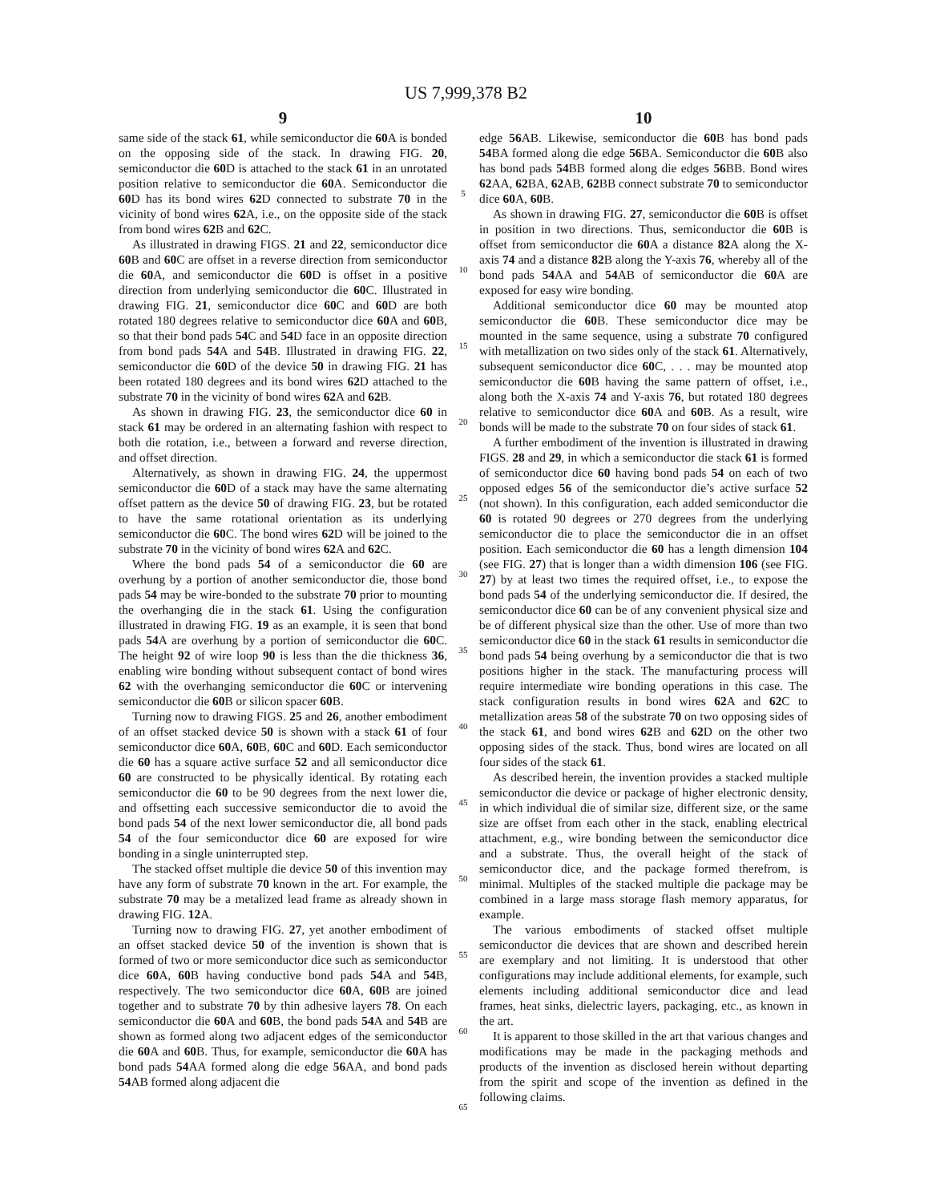US 7,999,378 B2
9
same side of the stack 61, while semiconductor die 60 A is bonded on the opposing side of the stack. In drawing FIG. 20, semiconductor die 60 D is attached to the stack 61 in an unrotated position relative to semiconductor die 60 A. Semiconductor die 60 D has its bond wires 62 D connected to substrate 70 in the vicinity of bond wires 62 A, i.e., on the opposite side of the stack from bond wires 62 B and 62 C.
As illustrated in drawing FIGS. 21 and 22, semiconductor dice 60 B and 60 C are offset in a reverse direction from semiconductor die 60 A, and semiconductor die 60 D is offset in a positive direction from underlying semiconductor die 60 C. Illustrated in drawing FIG. 21, semiconductor dice 60 C and 60 D are both rotated 180 degrees relative to semiconductor dice 60 A and 60 B, so that their bond pads 54 C and 54 D face in an opposite direction from bond pads 54 A and 54 B. Illustrated in drawing FIG. 22, semiconductor die 60 D of the device 50 in drawing FIG. 21 has been rotated 180 degrees and its bond wires 62 D attached to the substrate 70 in the vicinity of bond wires 62 A and 62 B.
As shown in drawing FIG. 23, the semiconductor dice 60 in stack 61 may be ordered in an alternating fashion with respect to both die rotation, i.e., between a forward and reverse direction, and offset direction.
Alternatively, as shown in drawing FIG. 24, the uppermost semiconductor die 60 D of a stack may have the same alternating offset pattern as the device 50 of drawing FIG. 23, but be rotated to have the same rotational orientation as its underlying semiconductor die 60 C. The bond wires 62 D will be joined to the substrate 70 in the vicinity of bond wires 62 A and 62 C.
Where the bond pads 54 of a semiconductor die 60 are overhung by a portion of another semiconductor die, those bond pads 54 may be wire-bonded to the substrate 70 prior to mounting the overhanging die in the stack 61. Using the configuration illustrated in drawing FIG. 19 as an example, it is seen that bond pads 54 A are overhung by a portion of semiconductor die 60 C. The height 92 of wire loop 90 is less than the die thickness 36, enabling wire bonding without subsequent contact of bond wires 62 with the overhanging semiconductor die 60 C or intervening semiconductor die 60 B or silicon spacer 60 B.
Turning now to drawing FIGS. 25 and 26, another embodiment of an offset stacked device 50 is shown with a stack 61 of four semiconductor dice 60 A, 60 B, 60 C and 60 D. Each semiconductor die 60 has a square active surface 52 and all semiconductor dice 60 are constructed to be physically identical. By rotating each semiconductor die 60 to be 90 degrees from the next lower die, and offsetting each successive semiconductor die to avoid the bond pads 54 of the next lower semiconductor die, all bond pads 54 of the four semiconductor dice 60 are exposed for wire bonding in a single uninterrupted step.
The stacked offset multiple die device 50 of this invention may have any form of substrate 70 known in the art. For example, the substrate 70 may be a metalized lead frame as already shown in drawing FIG. 12 A.
Turning now to drawing FIG. 27, yet another embodiment of an offset stacked device 50 of the invention is shown that is formed of two or more semiconductor dice such as semiconductor dice 60 A, 60 B having conductive bond pads 54 A and 54 B, respectively. The two semiconductor dice 60 A, 60 B are joined together and to substrate 70 by thin adhesive layers 78. On each semiconductor die 60 A and 60 B, the bond pads 54 A and 54 B are shown as formed along two adjacent edges of the semiconductor die 60 A and 60 B. Thus, for example, semiconductor die 60 A has bond pads 54 AA formed along die edge 56 AA, and bond pads 54 AB formed along adjacent die
5
10
15
20
25
30
35
40
45
50
55
60
65
10
edge 56 AB. Likewise, semiconductor die 60 B has bond pads 54 BA formed along die edge 56 BA. Semiconductor die 60 B also has bond pads 54 BB formed along die edges 56 BB. Bond wires 62 AA, 62 BA, 62 AB, 62 BB connect substrate 70 to semiconductor dice 60 A, 60 B.
As shown in drawing FIG. 27, semiconductor die 60 B is offset in position in two directions. Thus, semiconductor die 60 B is offset from semiconductor die 60 A a distance 82 A along the X-axis 74 and a distance 82 B along the Y-axis 76, whereby all of the bond pads 54 AA and 54 AB of semiconductor die 60 A are exposed for easy wire bonding.
Additional semiconductor dice 60 may be mounted atop semiconductor die 60 B. These semiconductor dice may be mounted in the same sequence, using a substrate 70 configured with metallization on two sides only of the stack 61. Alternatively, subsequent semiconductor dice 60 C, . . . may be mounted atop semiconductor die 60 B having the same pattern of offset, i.e., along both the X-axis 74 and Y-axis 76, but rotated 180 degrees relative to semiconductor dice 60 A and 60 B. As a result, wire bonds will be made to the substrate 70 on four sides of stack 61.
A further embodiment of the invention is illustrated in drawing FIGS. 28 and 29, in which a semiconductor die stack 61 is formed of semiconductor dice 60 having bond pads 54 on each of two opposed edges 56 of the semiconductor die’s active surface 52 (not shown). In this configuration, each added semiconductor die 60 is rotated 90 degrees or 270 degrees from the underlying semiconductor die to place the semiconductor die in an offset position. Each semiconductor die 60 has a length dimension 104 (see FIG. 27) that is longer than a width dimension 106 (see FIG. 27) by at least two times the required offset, i.e., to expose the bond pads 54 of the underlying semiconductor die. If desired, the semiconductor dice 60 can be of any convenient physical size and be of different physical size than the other. Use of more than two semiconductor dice 60 in the stack 61 results in semiconductor die bond pads 54 being overhung by a semiconductor die that is two positions higher in the stack. The manufacturing process will require intermediate wire bonding operations in this case. The stack configuration results in bond wires 62 A and 62 C to metallization areas 58 of the substrate 70 on two opposing sides of the stack 61, and bond wires 62 B and 62 D on the other two opposing sides of the stack. Thus, bond wires are located on all four sides of the stack 61.
As described herein, the invention provides a stacked multiple semiconductor die device or package of higher electronic density, in which individual die of similar size, different size, or the same size are offset from each other in the stack, enabling electrical attachment, e.g., wire bonding between the semiconductor dice and a substrate. Thus, the overall height of the stack of semiconductor dice, and the package formed therefrom, is minimal. Multiples of the stacked multiple die package may be combined in a large mass storage flash memory apparatus, for example.
The various embodiments of stacked offset multiple semiconductor die devices that are shown and described herein are exemplary and not limiting. It is understood that other configurations may include additional elements, for example, such elements including additional semiconductor dice and lead frames, heat sinks, dielectric layers, packaging, etc., as known in the art.
It is apparent to those skilled in the art that various changes and modifications may be made in the packaging methods and products of the invention as disclosed herein without departing from the spirit and scope of the invention as defined in the following claims.